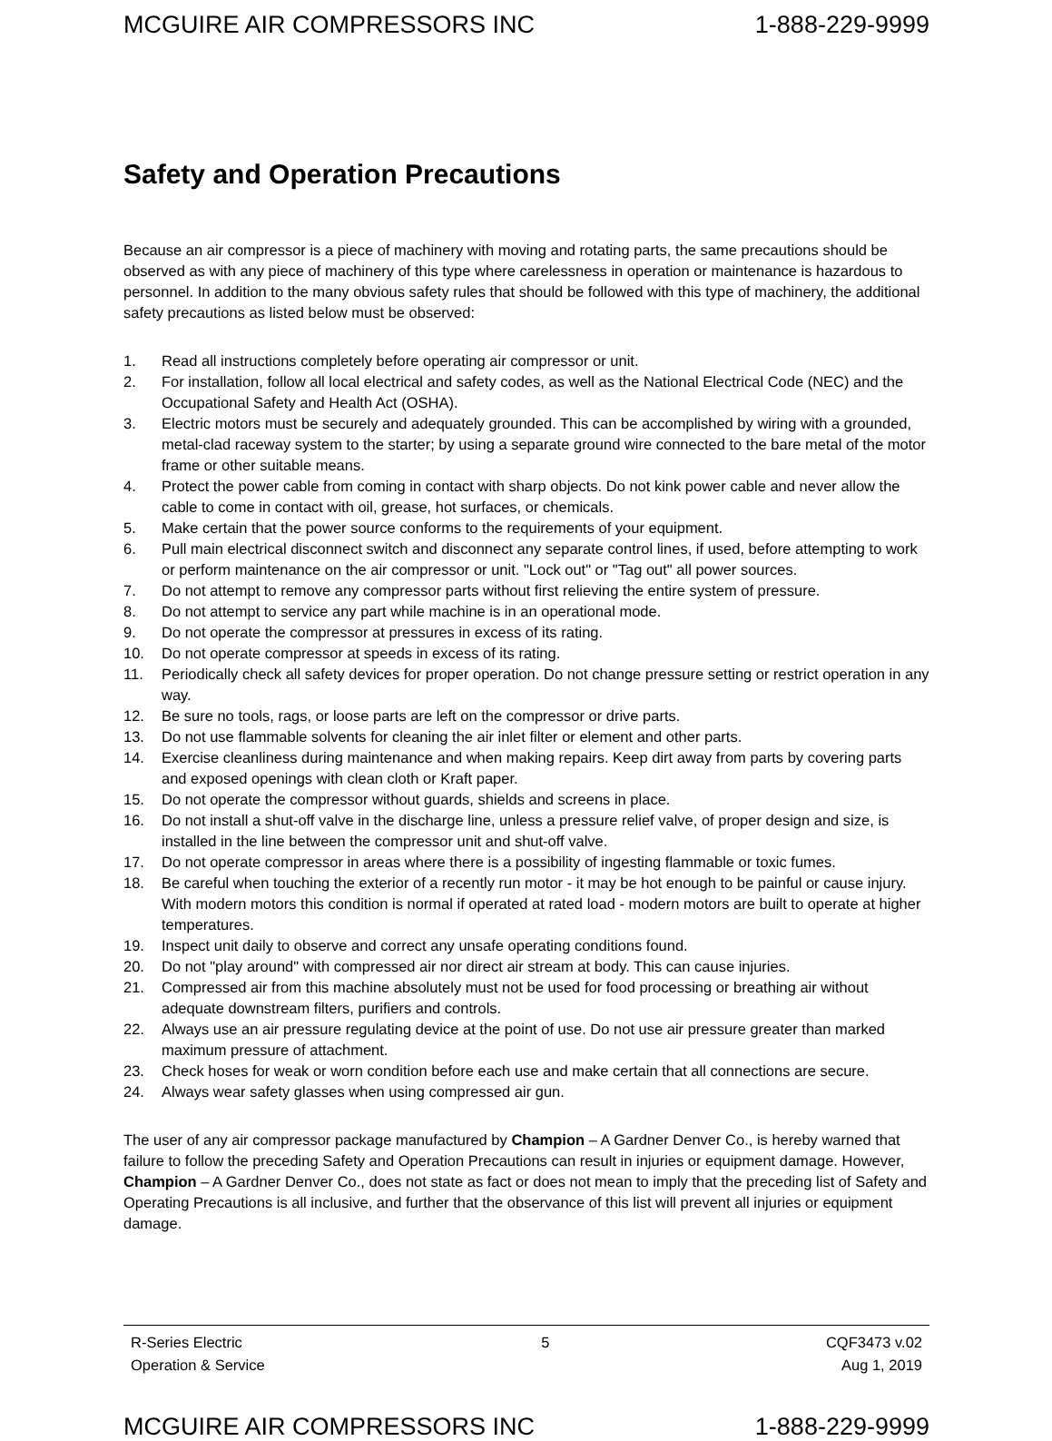MCGUIRE AIR COMPRESSORS INC 1-888-229-9999
Safety and Operation Precautions
Because an air compressor is a piece of machinery with moving and rotating parts, the same precautions should be observed as with any piece of machinery of this type where carelessness in operation or maintenance is hazardous to personnel. In addition to the many obvious safety rules that should be followed with this type of machinery, the additional safety precautions as listed below must be observed:
1. Read all instructions completely before operating air compressor or unit.
2. For installation, follow all local electrical and safety codes, as well as the National Electrical Code (NEC) and the Occupational Safety and Health Act (OSHA).
3. Electric motors must be securely and adequately grounded. This can be accomplished by wiring with a grounded, metal-clad raceway system to the starter; by using a separate ground wire connected to the bare metal of the motor frame or other suitable means.
4. Protect the power cable from coming in contact with sharp objects. Do not kink power cable and never allow the cable to come in contact with oil, grease, hot surfaces, or chemicals.
5. Make certain that the power source conforms to the requirements of your equipment.
6. Pull main electrical disconnect switch and disconnect any separate control lines, if used, before attempting to work or perform maintenance on the air compressor or unit. "Lock out" or "Tag out" all power sources.
7. Do not attempt to remove any compressor parts without first relieving the entire system of pressure.
8. Do not attempt to service any part while machine is in an operational mode.
9. Do not operate the compressor at pressures in excess of its rating.
10. Do not operate compressor at speeds in excess of its rating.
11. Periodically check all safety devices for proper operation. Do not change pressure setting or restrict operation in any way.
12. Be sure no tools, rags, or loose parts are left on the compressor or drive parts.
13. Do not use flammable solvents for cleaning the air inlet filter or element and other parts.
14. Exercise cleanliness during maintenance and when making repairs. Keep dirt away from parts by covering parts and exposed openings with clean cloth or Kraft paper.
15. Do not operate the compressor without guards, shields and screens in place.
16. Do not install a shut-off valve in the discharge line, unless a pressure relief valve, of proper design and size, is installed in the line between the compressor unit and shut-off valve.
17. Do not operate compressor in areas where there is a possibility of ingesting flammable or toxic fumes.
18. Be careful when touching the exterior of a recently run motor - it may be hot enough to be painful or cause injury. With modern motors this condition is normal if operated at rated load - modern motors are built to operate at higher temperatures.
19. Inspect unit daily to observe and correct any unsafe operating conditions found.
20. Do not "play around" with compressed air nor direct air stream at body. This can cause injuries.
21. Compressed air from this machine absolutely must not be used for food processing or breathing air without adequate downstream filters, purifiers and controls.
22. Always use an air pressure regulating device at the point of use. Do not use air pressure greater than marked maximum pressure of attachment.
23. Check hoses for weak or worn condition before each use and make certain that all connections are secure.
24. Always wear safety glasses when using compressed air gun.
The user of any air compressor package manufactured by Champion – A Gardner Denver Co., is hereby warned that failure to follow the preceding Safety and Operation Precautions can result in injuries or equipment damage. However, Champion – A Gardner Denver Co., does not state as fact or does not mean to imply that the preceding list of Safety and Operating Precautions is all inclusive, and further that the observance of this list will prevent all injuries or equipment damage.
R-Series Electric
Operation & Service
5 CQF3473 v.02
Aug 1, 2019
MCGUIRE AIR COMPRESSORS INC 1-888-229-9999